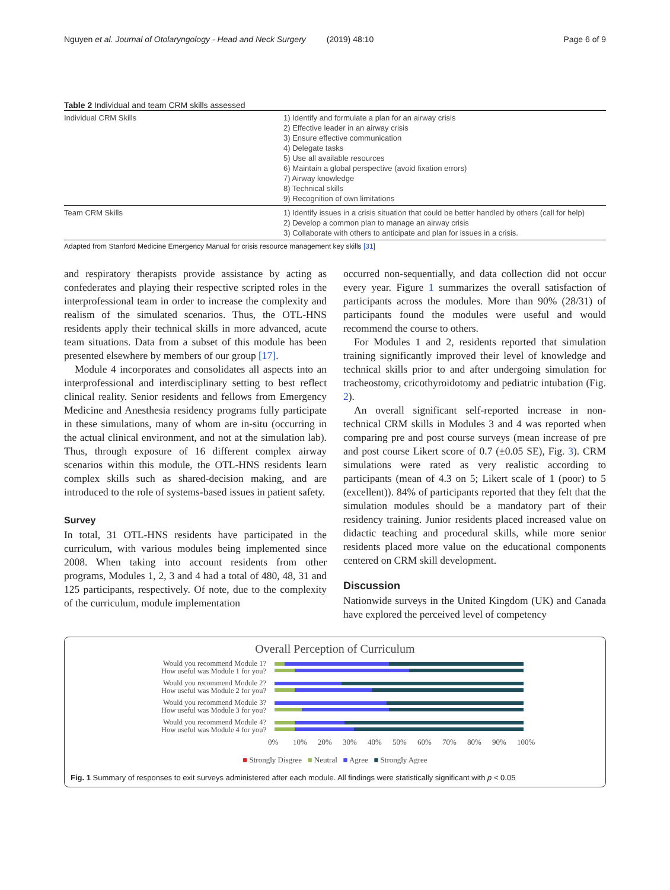Nguyen et al. Journal of Otolaryngology - Head and Neck Surgery (2019) 48:10 Page 6 of 9
Table 2 Individual and team CRM skills assessed
| Individual CRM Skills | 1) Identify and formulate a plan for an airway crisis 2) Effective leader in an airway crisis 3) Ensure effective communication 4) Delegate tasks 5) Use all available resources 6) Maintain a global perspective (avoid fixation errors) 7) Airway knowledge 8) Technical skills 9) Recognition of own limitations |
| Team CRM Skills | 1) Identify issues in a crisis situation that could be better handled by others (call for help) 2) Develop a common plan to manage an airway crisis 3) Collaborate with others to anticipate and plan for issues in a crisis. |
Adapted from Stanford Medicine Emergency Manual for crisis resource management key skills [31]
and respiratory therapists provide assistance by acting as confederates and playing their respective scripted roles in the interprofessional team in order to increase the complexity and realism of the simulated scenarios. Thus, the OTL-HNS residents apply their technical skills in more advanced, acute team situations. Data from a subset of this module has been presented elsewhere by members of our group [17].
Module 4 incorporates and consolidates all aspects into an interprofessional and interdisciplinary setting to best reflect clinical reality. Senior residents and fellows from Emergency Medicine and Anesthesia residency programs fully participate in these simulations, many of whom are in-situ (occurring in the actual clinical environment, and not at the simulation lab). Thus, through exposure of 16 different complex airway scenarios within this module, the OTL-HNS residents learn complex skills such as shared-decision making, and are introduced to the role of systems-based issues in patient safety.
Survey
In total, 31 OTL-HNS residents have participated in the curriculum, with various modules being implemented since 2008. When taking into account residents from other programs, Modules 1, 2, 3 and 4 had a total of 480, 48, 31 and 125 participants, respectively. Of note, due to the complexity of the curriculum, module implementation
occurred non-sequentially, and data collection did not occur every year. Figure 1 summarizes the overall satisfaction of participants across the modules. More than 90% (28/31) of participants found the modules were useful and would recommend the course to others.
For Modules 1 and 2, residents reported that simulation training significantly improved their level of knowledge and technical skills prior to and after undergoing simulation for tracheostomy, cricothyroidotomy and pediatric intubation (Fig. 2).
An overall significant self-reported increase in non-technical CRM skills in Modules 3 and 4 was reported when comparing pre and post course surveys (mean increase of pre and post course Likert score of 0.7 (±0.05 SE), Fig. 3). CRM simulations were rated as very realistic according to participants (mean of 4.3 on 5; Likert scale of 1 (poor) to 5 (excellent)). 84% of participants reported that they felt that the simulation modules should be a mandatory part of their residency training. Junior residents placed increased value on didactic teaching and procedural skills, while more senior residents placed more value on the educational components centered on CRM skill development.
Discussion
Nationwide surveys in the United Kingdom (UK) and Canada have explored the perceived level of competency
Overall Perception of Curriculum
Would you recommend Module 1?
How useful was Module 1 for you?
Would you recommend Module 2?
How useful was Module 2 for you?
Would you recommend Module 3?
How useful was Module 3 for you?
Would you recommend Module 4?
How useful was Module 4 for you?
0% 10% 20% 30% 40% 50% 60% 70% 80% 90% 100%
■ Strongly Disgree ■ Neutral ■ Agree ■ Strongly Agree
Fig. 1 Summary of responses to exit surveys administered after each module. All findings were statistically significant with p < 0.05